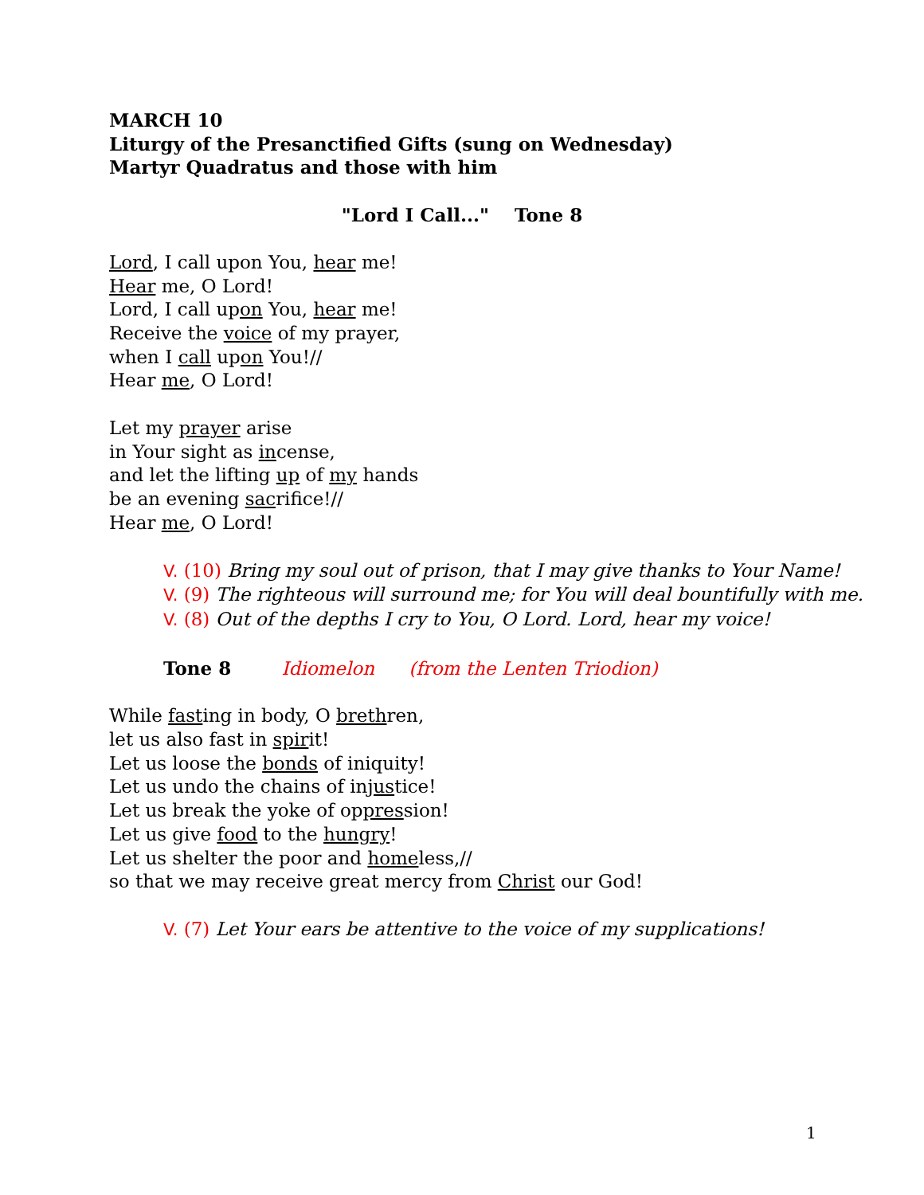MARCH 10
Liturgy of the Presanctified Gifts (sung on Wednesday)
Martyr Quadratus and those with him
"Lord I Call..." Tone 8
Lord, I call upon You, hear me!
Hear me, O Lord!
Lord, I call upon You, hear me!
Receive the voice of my prayer,
when I call upon You!//
Hear me, O Lord!
Let my prayer arise
in Your sight as incense,
and let the lifting up of my hands
be an evening sacrifice!//
Hear me, O Lord!
V. (10) Bring my soul out of prison, that I may give thanks to Your Name!
V. (9) The righteous will surround me; for You will deal bountifully with me.
V. (8) Out of the depths I cry to You, O Lord. Lord, hear my voice!
Tone 8 Idiomelon (from the Lenten Triodion)
While fasting in body, O brethren,
let us also fast in spirit!
Let us loose the bonds of iniquity!
Let us undo the chains of injustice!
Let us break the yoke of oppression!
Let us give food to the hungry!
Let us shelter the poor and homeless,//
so that we may receive great mercy from Christ our God!
V. (7) Let Your ears be attentive to the voice of my supplications!
1